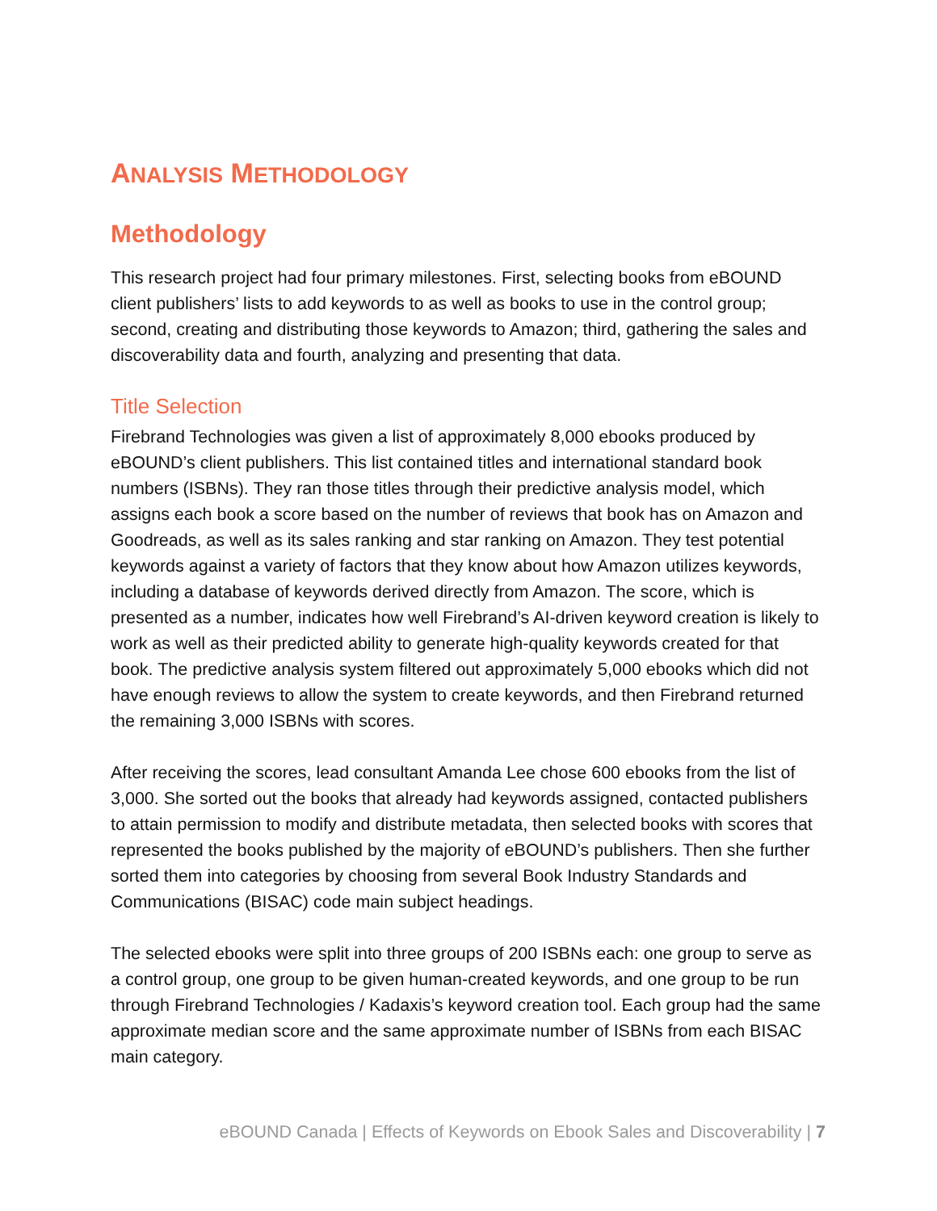ANALYSIS METHODOLOGY
Methodology
This research project had four primary milestones. First, selecting books from eBOUND client publishers’ lists to add keywords to as well as books to use in the control group; second, creating and distributing those keywords to Amazon; third, gathering the sales and discoverability data and fourth, analyzing and presenting that data.
Title Selection
Firebrand Technologies was given a list of approximately 8,000 ebooks produced by eBOUND’s client publishers. This list contained titles and international standard book numbers (ISBNs). They ran those titles through their predictive analysis model, which assigns each book a score based on the number of reviews that book has on Amazon and Goodreads, as well as its sales ranking and star ranking on Amazon. They test potential keywords against a variety of factors that they know about how Amazon utilizes keywords, including a database of keywords derived directly from Amazon. The score, which is presented as a number, indicates how well Firebrand’s AI-driven keyword creation is likely to work as well as their predicted ability to generate high-quality keywords created for that book. The predictive analysis system filtered out approximately 5,000 ebooks which did not have enough reviews to allow the system to create keywords, and then Firebrand returned the remaining 3,000 ISBNs with scores.
After receiving the scores, lead consultant Amanda Lee chose 600 ebooks from the list of 3,000. She sorted out the books that already had keywords assigned, contacted publishers to attain permission to modify and distribute metadata, then selected books with scores that represented the books published by the majority of eBOUND’s publishers. Then she further sorted them into categories by choosing from several Book Industry Standards and Communications (BISAC) code main subject headings.
The selected ebooks were split into three groups of 200 ISBNs each: one group to serve as a control group, one group to be given human-created keywords, and one group to be run through Firebrand Technologies / Kadaxis’s keyword creation tool. Each group had the same approximate median score and the same approximate number of ISBNs from each BISAC main category.
eBOUND Canada | Effects of Keywords on Ebook Sales and Discoverability | 7